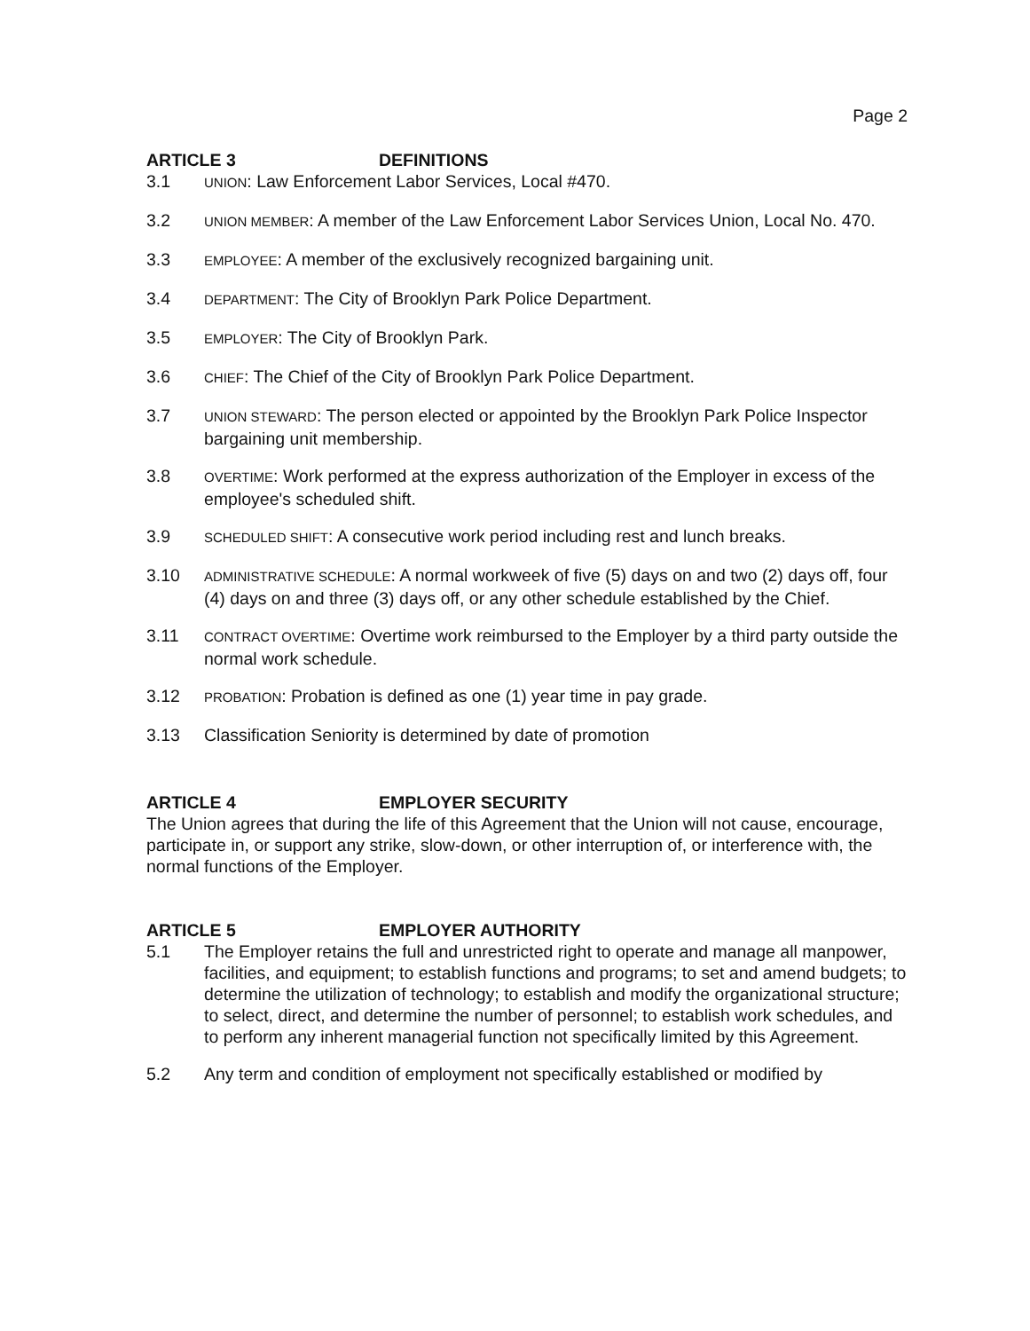Page 2
ARTICLE 3 DEFINITIONS
3.1
UNION: Law Enforcement Labor Services, Local #470.
3.2
UNION MEMBER: A member of the Law Enforcement Labor Services Union, Local No. 470.
3.3
EMPLOYEE: A member of the exclusively recognized bargaining unit.
3.4
DEPARTMENT: The City of Brooklyn Park Police Department.
3.5
EMPLOYER: The City of Brooklyn Park.
3.6
CHIEF: The Chief of the City of Brooklyn Park Police Department.
3.7
UNION STEWARD: The person elected or appointed by the Brooklyn Park Police Inspector bargaining unit membership.
3.8
OVERTIME: Work performed at the express authorization of the Employer in excess of the employee's scheduled shift.
3.9
SCHEDULED SHIFT: A consecutive work period including rest and lunch breaks.
3.10
ADMINISTRATIVE SCHEDULE: A normal workweek of five (5) days on and two (2) days off, four (4) days on and three (3) days off, or any other schedule established by the Chief.
3.11
CONTRACT OVERTIME: Overtime work reimbursed to the Employer by a third party outside the normal work schedule.
3.12
PROBATION: Probation is defined as one (1) year time in pay grade.
3.13 Classification Seniority is determined by date of promotion
ARTICLE 4 EMPLOYER SECURITY
The Union agrees that during the life of this Agreement that the Union will not cause, encourage, participate in, or support any strike, slow-down, or other interruption of, or interference with, the normal functions of the Employer.
ARTICLE 5 EMPLOYER AUTHORITY
5.1 The Employer retains the full and unrestricted right to operate and manage all manpower, facilities, and equipment; to establish functions and programs; to set and amend budgets; to determine the utilization of technology; to establish and modify the organizational structure; to select, direct, and determine the number of personnel; to establish work schedules, and to perform any inherent managerial function not specifically limited by this Agreement.
5.2 Any term and condition of employment not specifically established or modified by